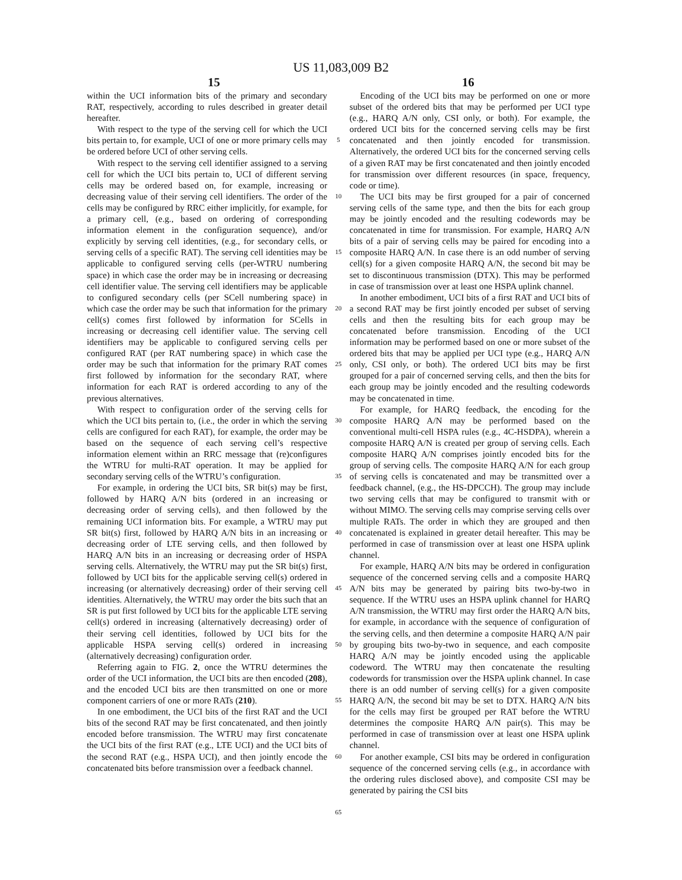US 11,083,009 B2
15 16
within the UCI information bits of the primary and secondary RAT, respectively, according to rules described in greater detail hereafter.
With respect to the type of the serving cell for which the UCI bits pertain to, for example, UCI of one or more primary cells may be ordered before UCI of other serving cells.
With respect to the serving cell identifier assigned to a serving cell for which the UCI bits pertain to, UCI of different serving cells may be ordered based on, for example, increasing or decreasing value of their serving cell identifiers. The order of the cells may be configured by RRC either implicitly, for example, for a primary cell, (e.g., based on ordering of corresponding information element in the configuration sequence), and/or explicitly by serving cell identities, (e.g., for secondary cells, or serving cells of a specific RAT). The serving cell identities may be applicable to configured serving cells (per-WTRU numbering space) in which case the order may be in increasing or decreasing cell identifier value. The serving cell identifiers may be applicable to configured secondary cells (per SCell numbering space) in which case the order may be such that information for the primary cell(s) comes first followed by information for SCells in increasing or decreasing cell identifier value. The serving cell identifiers may be applicable to configured serving cells per configured RAT (per RAT numbering space) in which case the order may be such that information for the primary RAT comes first followed by information for the secondary RAT, where information for each RAT is ordered according to any of the previous alternatives.
With respect to configuration order of the serving cells for which the UCI bits pertain to, (i.e., the order in which the serving cells are configured for each RAT), for example, the order may be based on the sequence of each serving cell’s respective information element within an RRC message that (re)configures the WTRU for multi-RAT operation. It may be applied for secondary serving cells of the WTRU’s configuration.
For example, in ordering the UCI bits, SR bit(s) may be first, followed by HARQ A/N bits (ordered in an increasing or decreasing order of serving cells), and then followed by the remaining UCI information bits. For example, a WTRU may put SR bit(s) first, followed by HARQ A/N bits in an increasing or decreasing order of LTE serving cells, and then followed by HARQ A/N bits in an increasing or decreasing order of HSPA serving cells. Alternatively, the WTRU may put the SR bit(s) first, followed by UCI bits for the applicable serving cell(s) ordered in increasing (or alternatively decreasing) order of their serving cell identities. Alternatively, the WTRU may order the bits such that an SR is put first followed by UCI bits for the applicable LTE serving cell(s) ordered in increasing (alternatively decreasing) order of their serving cell identities, followed by UCI bits for the applicable HSPA serving cell(s) ordered in increasing (alternatively decreasing) configuration order.
Referring again to FIG. 2, once the WTRU determines the order of the UCI information, the UCI bits are then encoded (208), and the encoded UCI bits are then transmitted on one or more component carriers of one or more RATs (210).
In one embodiment, the UCI bits of the first RAT and the UCI bits of the second RAT may be first concatenated, and then jointly encoded before transmission. The WTRU may first concatenate the UCI bits of the first RAT (e.g., LTE UCI) and the UCI bits of the second RAT (e.g., HSPA UCI), and then jointly encode the concatenated bits before transmission over a feedback channel.
5
10
15
20
25
30
35
40
45
50
55
60
65
Encoding of the UCI bits may be performed on one or more subset of the ordered bits that may be performed per UCI type (e.g., HARQ A/N only, CSI only, or both). For example, the ordered UCI bits for the concerned serving cells may be first concatenated and then jointly encoded for transmission. Alternatively, the ordered UCI bits for the concerned serving cells of a given RAT may be first concatenated and then jointly encoded for transmission over different resources (in space, frequency, code or time).
The UCI bits may be first grouped for a pair of concerned serving cells of the same type, and then the bits for each group may be jointly encoded and the resulting codewords may be concatenated in time for transmission. For example, HARQ A/N bits of a pair of serving cells may be paired for encoding into a composite HARQ A/N. In case there is an odd number of serving cell(s) for a given composite HARQ A/N, the second bit may be set to discontinuous transmission (DTX). This may be performed in case of transmission over at least one HSPA uplink channel.
In another embodiment, UCI bits of a first RAT and UCI bits of a second RAT may be first jointly encoded per subset of serving cells and then the resulting bits for each group may be concatenated before transmission. Encoding of the UCI information may be performed based on one or more subset of the ordered bits that may be applied per UCI type (e.g., HARQ A/N only, CSI only, or both). The ordered UCI bits may be first grouped for a pair of concerned serving cells, and then the bits for each group may be jointly encoded and the resulting codewords may be concatenated in time.
For example, for HARQ feedback, the encoding for the composite HARQ A/N may be performed based on the conventional multi-cell HSPA rules (e.g., 4C-HSDPA), wherein a composite HARQ A/N is created per group of serving cells. Each composite HARQ A/N comprises jointly encoded bits for the group of serving cells. The composite HARQ A/N for each group of serving cells is concatenated and may be transmitted over a feedback channel, (e.g., the HS-DPCCH). The group may include two serving cells that may be configured to transmit with or without MIMO. The serving cells may comprise serving cells over multiple RATs. The order in which they are grouped and then concatenated is explained in greater detail hereafter. This may be performed in case of transmission over at least one HSPA uplink channel.
For example, HARQ A/N bits may be ordered in configuration sequence of the concerned serving cells and a composite HARQ A/N bits may be generated by pairing bits two-by-two in sequence. If the WTRU uses an HSPA uplink channel for HARQ A/N transmission, the WTRU may first order the HARQ A/N bits, for example, in accordance with the sequence of configuration of the serving cells, and then determine a composite HARQ A/N pair by grouping bits two-by-two in sequence, and each composite HARQ A/N may be jointly encoded using the applicable codeword. The WTRU may then concatenate the resulting codewords for transmission over the HSPA uplink channel. In case there is an odd number of serving cell(s) for a given composite HARQ A/N, the second bit may be set to DTX. HARQ A/N bits for the cells may first be grouped per RAT before the WTRU determines the composite HARQ A/N pair(s). This may be performed in case of transmission over at least one HSPA uplink channel.
For another example, CSI bits may be ordered in configuration sequence of the concerned serving cells (e.g., in accordance with the ordering rules disclosed above), and composite CSI may be generated by pairing the CSI bits